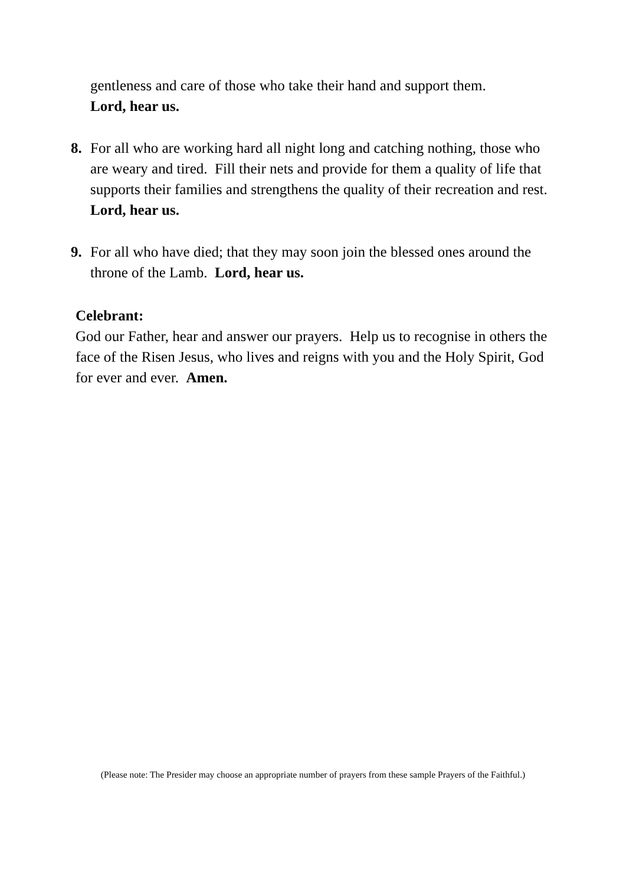gentleness and care of those who take their hand and support them.
Lord, hear us.
8. For all who are working hard all night long and catching nothing, those who are weary and tired. Fill their nets and provide for them a quality of life that supports their families and strengthens the quality of their recreation and rest. Lord, hear us.
9. For all who have died; that they may soon join the blessed ones around the throne of the Lamb. Lord, hear us.
Celebrant:
God our Father, hear and answer our prayers. Help us to recognise in others the face of the Risen Jesus, who lives and reigns with you and the Holy Spirit, God for ever and ever. Amen.
(Please note: The Presider may choose an appropriate number of prayers from these sample Prayers of the Faithful.)